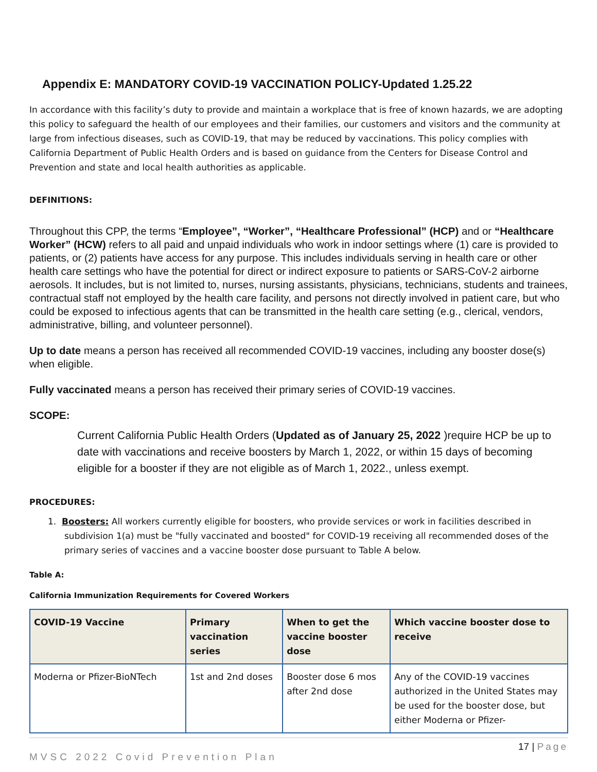Appendix E: MANDATORY COVID-19 VACCINATION POLICY-Updated 1.25.22
In accordance with this facility’s duty to provide and maintain a workplace that is free of known hazards, we are adopting this policy to safeguard the health of our employees and their families, our customers and visitors and the community at large from infectious diseases, such as COVID-19, that may be reduced by vaccinations. This policy complies with California Department of Public Health Orders and is based on guidance from the Centers for Disease Control and Prevention and state and local health authorities as applicable.
DEFINITIONS:
Throughout this CPP, the terms “Employee”, “Worker”, “Healthcare Professional” (HCP) and or “Healthcare Worker” (HCW) refers to all paid and unpaid individuals who work in indoor settings where (1) care is provided to patients, or (2) patients have access for any purpose. This includes individuals serving in health care or other health care settings who have the potential for direct or indirect exposure to patients or SARS-CoV-2 airborne aerosols. It includes, but is not limited to, nurses, nursing assistants, physicians, technicians, students and trainees, contractual staff not employed by the health care facility, and persons not directly involved in patient care, but who could be exposed to infectious agents that can be transmitted in the health care setting (e.g., clerical, vendors, administrative, billing, and volunteer personnel).
Up to date means a person has received all recommended COVID-19 vaccines, including any booster dose(s) when eligible.
Fully vaccinated means a person has received their primary series of COVID-19 vaccines.
SCOPE:
Current California Public Health Orders (Updated as of January 25, 2022 )require HCP be up to date with vaccinations and receive boosters by March 1, 2022, or within 15 days of becoming eligible for a booster if they are not eligible as of March 1, 2022., unless exempt.
PROCEDURES:
1. Boosters: All workers currently eligible for boosters, who provide services or work in facilities described in subdivision 1(a) must be "fully vaccinated and boosted" for COVID-19 receiving all recommended doses of the primary series of vaccines and a vaccine booster dose pursuant to Table A below.
Table A:
California Immunization Requirements for Covered Workers
| COVID-19 Vaccine | Primary vaccination series | When to get the vaccine booster dose | Which vaccine booster dose to receive |
| --- | --- | --- | --- |
| Moderna or Pfizer-BioNTech | 1st and 2nd doses | Booster dose 6 mos after 2nd dose | Any of the COVID-19 vaccines authorized in the United States may be used for the booster dose, but either Moderna or Pfizer- |
MVSC 2022 Covid Prevention Plan 17 | Page